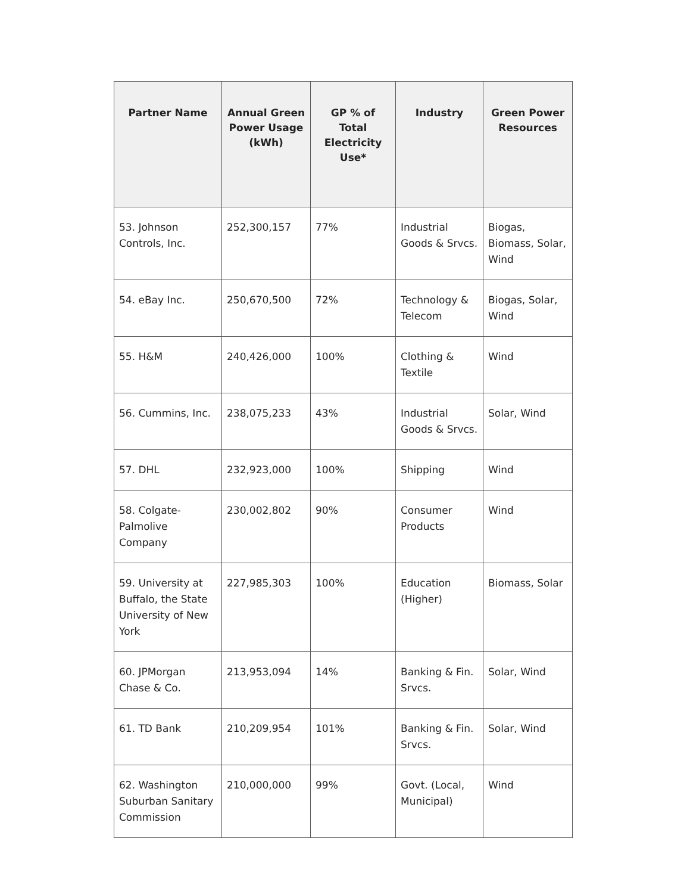| Partner Name | Annual Green Power Usage (kWh) | GP % of Total Electricity Use* | Industry | Green Power Resources |
| --- | --- | --- | --- | --- |
| 53. Johnson Controls, Inc. | 252,300,157 | 77% | Industrial Goods & Srvcs. | Biogas, Biomass, Solar, Wind |
| 54. eBay Inc. | 250,670,500 | 72% | Technology & Telecom | Biogas, Solar, Wind |
| 55. H&M | 240,426,000 | 100% | Clothing & Textile | Wind |
| 56. Cummins, Inc. | 238,075,233 | 43% | Industrial Goods & Srvcs. | Solar, Wind |
| 57. DHL | 232,923,000 | 100% | Shipping | Wind |
| 58. Colgate-Palmolive Company | 230,002,802 | 90% | Consumer Products | Wind |
| 59. University at Buffalo, the State University of New York | 227,985,303 | 100% | Education (Higher) | Biomass, Solar |
| 60. JPMorgan Chase & Co. | 213,953,094 | 14% | Banking & Fin. Srvcs. | Solar, Wind |
| 61. TD Bank | 210,209,954 | 101% | Banking & Fin. Srvcs. | Solar, Wind |
| 62. Washington Suburban Sanitary Commission | 210,000,000 | 99% | Govt. (Local, Municipal) | Wind |